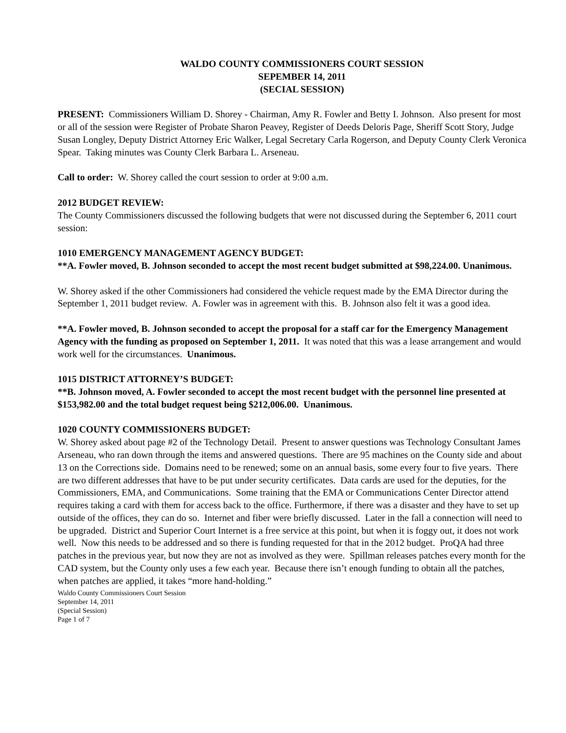WALDO COUNTY COMMISSIONERS COURT SESSION
SEPEMBER 14, 2011
(SECIAL SESSION)
PRESENT: Commissioners William D. Shorey - Chairman, Amy R. Fowler and Betty I. Johnson. Also present for most or all of the session were Register of Probate Sharon Peavey, Register of Deeds Deloris Page, Sheriff Scott Story, Judge Susan Longley, Deputy District Attorney Eric Walker, Legal Secretary Carla Rogerson, and Deputy County Clerk Veronica Spear. Taking minutes was County Clerk Barbara L. Arseneau.
Call to order: W. Shorey called the court session to order at 9:00 a.m.
2012 BUDGET REVIEW:
The County Commissioners discussed the following budgets that were not discussed during the September 6, 2011 court session:
1010 EMERGENCY MANAGEMENT AGENCY BUDGET:
**A. Fowler moved, B. Johnson seconded to accept the most recent budget submitted at $98,224.00. Unanimous.
W. Shorey asked if the other Commissioners had considered the vehicle request made by the EMA Director during the September 1, 2011 budget review. A. Fowler was in agreement with this. B. Johnson also felt it was a good idea.
**A. Fowler moved, B. Johnson seconded to accept the proposal for a staff car for the Emergency Management Agency with the funding as proposed on September 1, 2011. It was noted that this was a lease arrangement and would work well for the circumstances. Unanimous.
1015 DISTRICT ATTORNEY’S BUDGET:
**B. Johnson moved, A. Fowler seconded to accept the most recent budget with the personnel line presented at $153,982.00 and the total budget request being $212,006.00. Unanimous.
1020 COUNTY COMMISSIONERS BUDGET:
W. Shorey asked about page #2 of the Technology Detail. Present to answer questions was Technology Consultant James Arseneau, who ran down through the items and answered questions. There are 95 machines on the County side and about 13 on the Corrections side. Domains need to be renewed; some on an annual basis, some every four to five years. There are two different addresses that have to be put under security certificates. Data cards are used for the deputies, for the Commissioners, EMA, and Communications. Some training that the EMA or Communications Center Director attend requires taking a card with them for access back to the office. Furthermore, if there was a disaster and they have to set up outside of the offices, they can do so. Internet and fiber were briefly discussed. Later in the fall a connection will need to be upgraded. District and Superior Court Internet is a free service at this point, but when it is foggy out, it does not work well. Now this needs to be addressed and so there is funding requested for that in the 2012 budget. ProQA had three patches in the previous year, but now they are not as involved as they were. Spillman releases patches every month for the CAD system, but the County only uses a few each year. Because there isn’t enough funding to obtain all the patches, when patches are applied, it takes “more hand-holding.”
Waldo County Commissioners Court Session
September 14, 2011
(Special Session)
Page 1 of 7